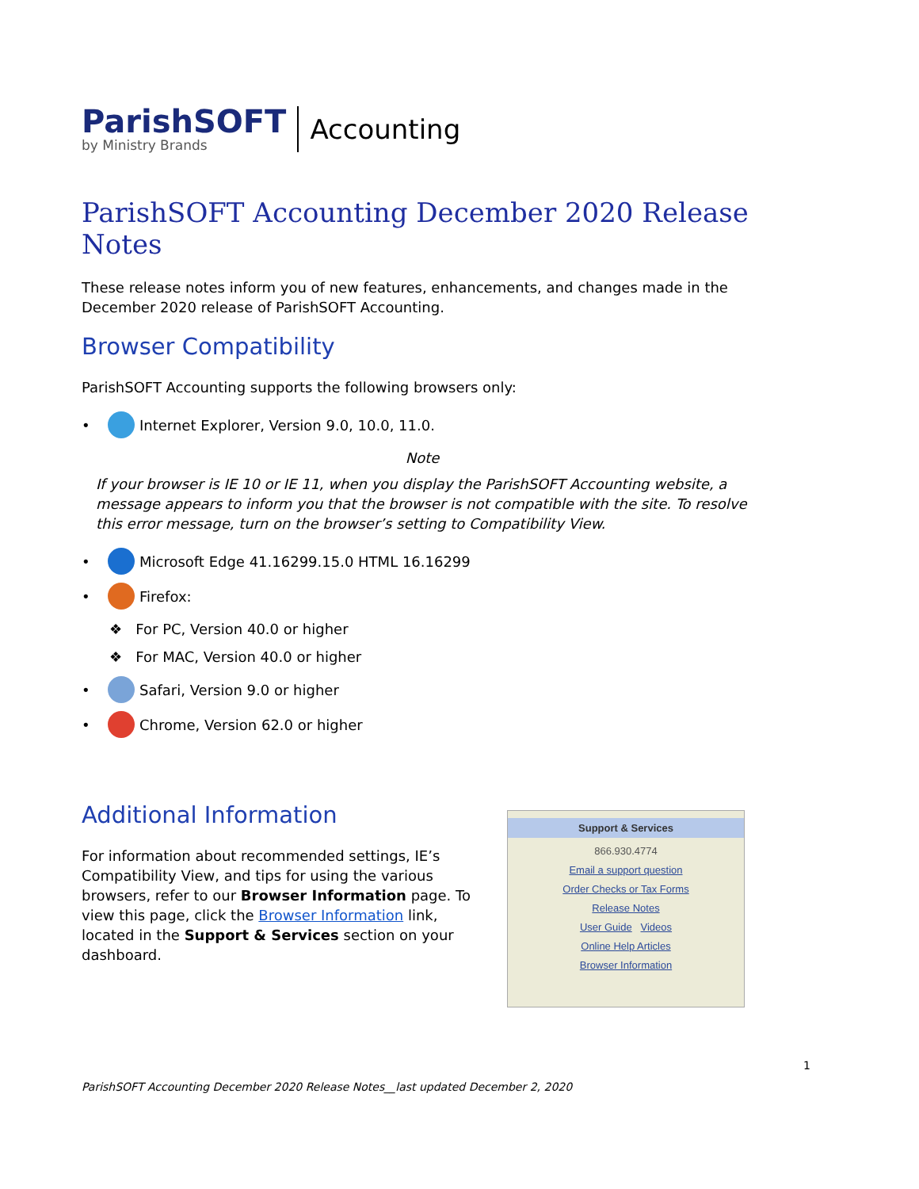ParishSOFT
by Ministry Brands
Accounting
ParishSOFT Accounting December 2020 Release Notes
These release notes inform you of new features, enhancements, and changes made in the December 2020 release of ParishSOFT Accounting.
Browser Compatibility
ParishSOFT Accounting supports the following browsers only:
• Internet Explorer, Version 9.0, 10.0, 11.0.
Note
If your browser is IE 10 or IE 11, when you display the ParishSOFT Accounting website, a message appears to inform you that the browser is not compatible with the site. To resolve this error message, turn on the browser’s setting to Compatibility View.
• Microsoft Edge 41.16299.15.0 HTML 16.16299
• Firefox:
❖ For PC, Version 40.0 or higher
❖ For MAC, Version 40.0 or higher
• Safari, Version 9.0 or higher
• Chrome, Version 62.0 or higher
Additional Information
For information about recommended settings, IE’s Compatibility View, and tips for using the various browsers, refer to our Browser Information page. To view this page, click the Browser Information link, located in the Support & Services section on your dashboard.
Support & Services
866.930.4774
Email a support question
Order Checks or Tax Forms
Release Notes
User Guide Videos
Online Help Articles
Browser Information
1
ParishSOFT Accounting December 2020 Release Notes__last updated December 2, 2020